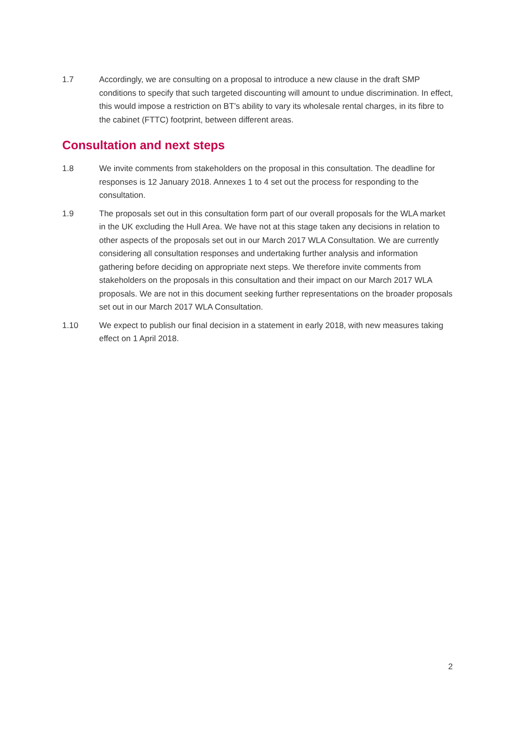1.7 Accordingly, we are consulting on a proposal to introduce a new clause in the draft SMP conditions to specify that such targeted discounting will amount to undue discrimination. In effect, this would impose a restriction on BT’s ability to vary its wholesale rental charges, in its fibre to the cabinet (FTTC) footprint, between different areas.
Consultation and next steps
1.8 We invite comments from stakeholders on the proposal in this consultation. The deadline for responses is 12 January 2018. Annexes 1 to 4 set out the process for responding to the consultation.
1.9 The proposals set out in this consultation form part of our overall proposals for the WLA market in the UK excluding the Hull Area. We have not at this stage taken any decisions in relation to other aspects of the proposals set out in our March 2017 WLA Consultation. We are currently considering all consultation responses and undertaking further analysis and information gathering before deciding on appropriate next steps. We therefore invite comments from stakeholders on the proposals in this consultation and their impact on our March 2017 WLA proposals. We are not in this document seeking further representations on the broader proposals set out in our March 2017 WLA Consultation.
1.10 We expect to publish our final decision in a statement in early 2018, with new measures taking effect on 1 April 2018.
2